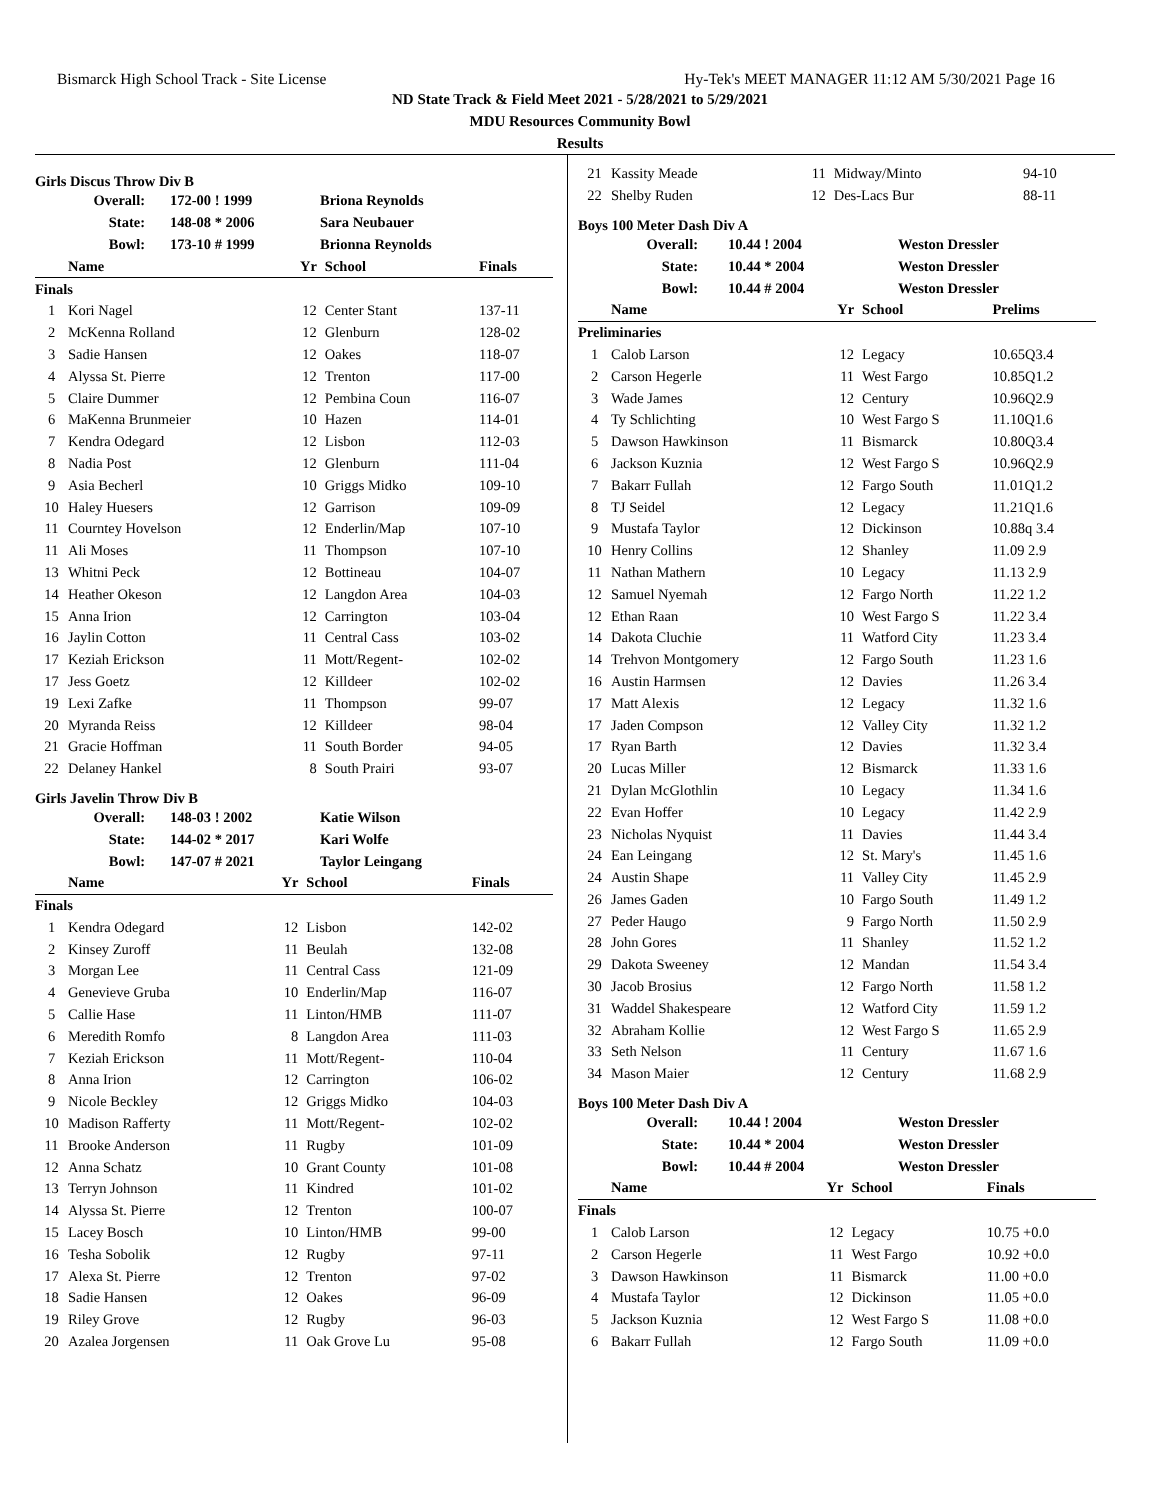Bismarck High School Track - Site License Hy-Tek's MEET MANAGER 11:12 AM 5/30/2021 Page 16
ND State Track & Field Meet 2021 - 5/28/2021 to 5/29/2021
MDU Resources Community Bowl
Results
Girls Discus Throw Div B
| Overall: | 172-00 ! 1999 | Briona Reynolds |
| State: | 148-08 * 2006 | Sara Neubauer |
| Bowl: | 173-10 # 1999 | Brionna Reynolds |
| | Name | Yr | School | Finals |
| --- | --- | --- | --- | --- |
| Finals | | | | |
| 1 | Kori Nagel | 12 | Center Stant | 137-11 |
| 2 | McKenna Rolland | 12 | Glenburn | 128-02 |
| 3 | Sadie Hansen | 12 | Oakes | 118-07 |
| 4 | Alyssa St. Pierre | 12 | Trenton | 117-00 |
| 5 | Claire Dummer | 12 | Pembina Coun | 116-07 |
| 6 | MaKenna Brunmeier | 10 | Hazen | 114-01 |
| 7 | Kendra Odegard | 12 | Lisbon | 112-03 |
| 8 | Nadia Post | 12 | Glenburn | 111-04 |
| 9 | Asia Becherl | 10 | Griggs Midko | 109-10 |
| 10 | Haley Huesers | 12 | Garrison | 109-09 |
| 11 | Courntey Hovelson | 12 | Enderlin/Map | 107-10 |
| 11 | Ali Moses | 11 | Thompson | 107-10 |
| 13 | Whitni Peck | 12 | Bottineau | 104-07 |
| 14 | Heather Okeson | 12 | Langdon Area | 104-03 |
| 15 | Anna Irion | 12 | Carrington | 103-04 |
| 16 | Jaylin Cotton | 11 | Central Cass | 103-02 |
| 17 | Keziah Erickson | 11 | Mott/Regent- | 102-02 |
| 17 | Jess Goetz | 12 | Killdeer | 102-02 |
| 19 | Lexi Zafke | 11 | Thompson | 99-07 |
| 20 | Myranda Reiss | 12 | Killdeer | 98-04 |
| 21 | Gracie Hoffman | 11 | South Border | 94-05 |
| 22 | Delaney Hankel | 8 | South Prairi | 93-07 |
Girls Javelin Throw Div B
| Overall: | 148-03 ! 2002 | Katie Wilson |
| State: | 144-02 * 2017 | Kari Wolfe |
| Bowl: | 147-07 # 2021 | Taylor Leingang |
| | Name | Yr | School | Finals |
| --- | --- | --- | --- | --- |
| Finals | | | | |
| 1 | Kendra Odegard | 12 | Lisbon | 142-02 |
| 2 | Kinsey Zuroff | 11 | Beulah | 132-08 |
| 3 | Morgan Lee | 11 | Central Cass | 121-09 |
| 4 | Genevieve Gruba | 10 | Enderlin/Map | 116-07 |
| 5 | Callie Hase | 11 | Linton/HMB | 111-07 |
| 6 | Meredith Romfo | 8 | Langdon Area | 111-03 |
| 7 | Keziah Erickson | 11 | Mott/Regent- | 110-04 |
| 8 | Anna Irion | 12 | Carrington | 106-02 |
| 9 | Nicole Beckley | 12 | Griggs Midko | 104-03 |
| 10 | Madison Rafferty | 11 | Mott/Regent- | 102-02 |
| 11 | Brooke Anderson | 11 | Rugby | 101-09 |
| 12 | Anna Schatz | 10 | Grant County | 101-08 |
| 13 | Terryn Johnson | 11 | Kindred | 101-02 |
| 14 | Alyssa St. Pierre | 12 | Trenton | 100-07 |
| 15 | Lacey Bosch | 10 | Linton/HMB | 99-00 |
| 16 | Tesha Sobolik | 12 | Rugby | 97-11 |
| 17 | Alexa St. Pierre | 12 | Trenton | 97-02 |
| 18 | Sadie Hansen | 12 | Oakes | 96-09 |
| 19 | Riley Grove | 12 | Rugby | 96-03 |
| 20 | Azalea Jorgensen | 11 | Oak Grove Lu | 95-08 |
| 21 | Kassity Meade | 11 | Midway/Minto | 94-10 |
| 22 | Shelby Ruden | 12 | Des-Lacs Bur | 88-11 |
Boys 100 Meter Dash Div A
| Overall: | 10.44 ! 2004 | Weston Dressler |
| State: | 10.44 * 2004 | Weston Dressler |
| Bowl: | 10.44 # 2004 | Weston Dressler |
| | Name | Yr | School | Prelims |
| --- | --- | --- | --- | --- |
| Preliminaries | | | | |
| 1 | Calob Larson | 12 | Legacy | 10.65Q3.4 |
| 2 | Carson Hegerle | 11 | West Fargo | 10.85Q1.2 |
| 3 | Wade James | 12 | Century | 10.96Q2.9 |
| 4 | Ty Schlichting | 10 | West Fargo S | 11.10Q1.6 |
| 5 | Dawson Hawkinson | 11 | Bismarck | 10.80Q3.4 |
| 6 | Jackson Kuznia | 12 | West Fargo S | 10.96Q2.9 |
| 7 | Bakarr Fullah | 12 | Fargo South | 11.01Q1.2 |
| 8 | TJ Seidel | 12 | Legacy | 11.21Q1.6 |
| 9 | Mustafa Taylor | 12 | Dickinson | 10.88q 3.4 |
| 10 | Henry Collins | 12 | Shanley | 11.09 2.9 |
| 11 | Nathan Mathern | 10 | Legacy | 11.13 2.9 |
| 12 | Samuel Nyemah | 12 | Fargo North | 11.22 1.2 |
| 12 | Ethan Raan | 10 | West Fargo S | 11.22 3.4 |
| 14 | Dakota Cluchie | 11 | Watford City | 11.23 3.4 |
| 14 | Trehvon Montgomery | 12 | Fargo South | 11.23 1.6 |
| 16 | Austin Harmsen | 12 | Davies | 11.26 3.4 |
| 17 | Matt Alexis | 12 | Legacy | 11.32 1.6 |
| 17 | Jaden Compson | 12 | Valley City | 11.32 1.2 |
| 17 | Ryan Barth | 12 | Davies | 11.32 3.4 |
| 20 | Lucas Miller | 12 | Bismarck | 11.33 1.6 |
| 21 | Dylan McGlothlin | 10 | Legacy | 11.34 1.6 |
| 22 | Evan Hoffer | 10 | Legacy | 11.42 2.9 |
| 23 | Nicholas Nyquist | 11 | Davies | 11.44 3.4 |
| 24 | Ean Leingang | 12 | St. Mary's | 11.45 1.6 |
| 24 | Austin Shape | 11 | Valley City | 11.45 2.9 |
| 26 | James Gaden | 10 | Fargo South | 11.49 1.2 |
| 27 | Peder Haugo | 9 | Fargo North | 11.50 2.9 |
| 28 | John Gores | 11 | Shanley | 11.52 1.2 |
| 29 | Dakota Sweeney | 12 | Mandan | 11.54 3.4 |
| 30 | Jacob Brosius | 12 | Fargo North | 11.58 1.2 |
| 31 | Waddel Shakespeare | 12 | Watford City | 11.59 1.2 |
| 32 | Abraham Kollie | 12 | West Fargo S | 11.65 2.9 |
| 33 | Seth Nelson | 11 | Century | 11.67 1.6 |
| 34 | Mason Maier | 12 | Century | 11.68 2.9 |
Boys 100 Meter Dash Div A
| Overall: | 10.44 ! 2004 | Weston Dressler |
| State: | 10.44 * 2004 | Weston Dressler |
| Bowl: | 10.44 # 2004 | Weston Dressler |
| | Name | Yr | School | Finals |
| --- | --- | --- | --- | --- |
| Finals | | | | |
| 1 | Calob Larson | 12 | Legacy | 10.75 +0.0 |
| 2 | Carson Hegerle | 11 | West Fargo | 10.92 +0.0 |
| 3 | Dawson Hawkinson | 11 | Bismarck | 11.00 +0.0 |
| 4 | Mustafa Taylor | 12 | Dickinson | 11.05 +0.0 |
| 5 | Jackson Kuznia | 12 | West Fargo S | 11.08 +0.0 |
| 6 | Bakarr Fullah | 12 | Fargo South | 11.09 +0.0 |